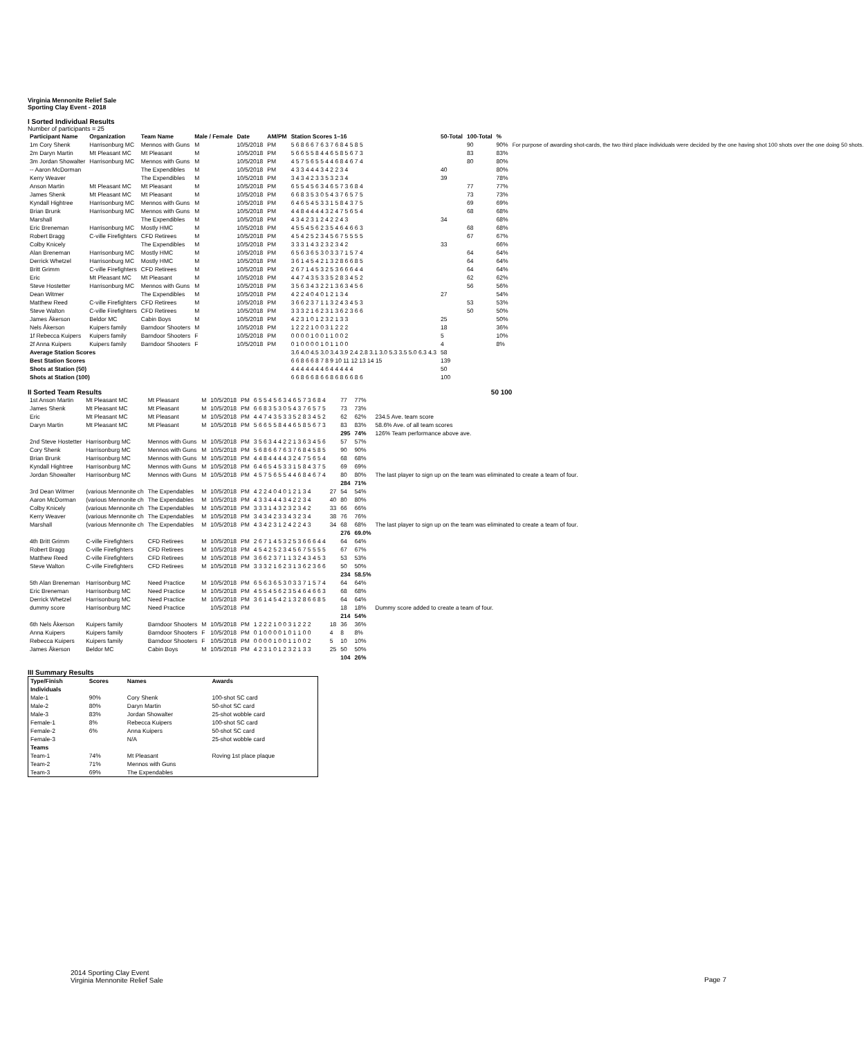Virginia Mennonite Relief Sale
Sporting Clay Event - 2018
I Sorted Individual Results
Number of participants = 25
| Participant Name | Organization | Team Name | Male / Female | Date | AM/PM | Station Scores 1–16 | 50-Total | 100-Total | % | |
| --- | --- | --- | --- | --- | --- | --- | --- | --- | --- | --- |
| 1m Cory Shenk | Harrisonburg MC | Mennos with Guns | M | 10/5/2018 | PM | 5 6 8 6 6 7 6 3 7 6 8 4 5 8 5 | | 90 | 90% | For purpose of awarding shot-cards, the two third place individuals were decided by the one having shot 100 shots over the one doing 50 shots. |
| 2m Daryn Martin | Mt Pleasant MC | Mt Pleasant | M | 10/5/2018 | PM | 5 6 6 5 5 8 4 4 6 5 8 5 6 7 3 | | 83 | 83% | |
| 3m Jordan Showalter | Harrisonburg MC | Mennos with Guns | M | 10/5/2018 | PM | 4 5 7 5 6 5 5 4 4 6 8 4 6 7 4 | | 80 | 80% | |
| -- Aaron McDorman | | The Expendibles | M | 10/5/2018 | PM | 4 3 3 4 4 4 3 4 2 2 3 4 | 40 | | 80% | |
| Kerry Weaver | | The Expendibles | M | 10/5/2018 | PM | 3 4 3 4 2 3 3 5 3 2 3 4 | 39 | | 78% | |
| Anson Martin | Mt Pleasant MC | Mt Pleasant | M | 10/5/2018 | PM | 6 5 5 4 5 6 3 4 6 5 7 3 6 8 4 | | 77 | 77% | |
| James Shenk | Mt Pleasant MC | Mt Pleasant | M | 10/5/2018 | PM | 6 6 8 3 5 3 0 5 4 3 7 6 5 7 5 | | 73 | 73% | |
| Kyndall Hightree | Harrisonburg MC | Mennos with Guns | M | 10/5/2018 | PM | 6 4 6 5 4 5 3 3 1 5 8 4 3 7 5 | | 69 | 69% | |
| Brian Brunk | Harrisonburg MC | Mennos with Guns | M | 10/5/2018 | PM | 4 4 8 4 4 4 4 3 2 4 7 5 6 5 4 | | 68 | 68% | |
| Marshall | | The Expendibles | M | 10/5/2018 | PM | 4 3 4 2 3 1 2 4 2 2 4 3 | 34 | | 68% | |
| Eric Breneman | Harrisonburg MC | Mostly HMC | M | 10/5/2018 | PM | 4 5 5 4 5 6 2 3 5 4 6 4 6 6 3 | | 68 | 68% | |
| Robert Bragg | C-ville Firefighters | CFD Retirees | M | 10/5/2018 | PM | 4 5 4 2 5 2 3 4 5 6 7 5 5 5 5 | | 67 | 67% | |
| Colby Knicely | | The Expendibles | M | 10/5/2018 | PM | 3 3 3 1 4 3 2 3 2 3 4 2 | 33 | | 66% | |
| Alan Breneman | Harrisonburg MC | Mostly HMC | M | 10/5/2018 | PM | 6 5 6 3 6 5 3 0 3 3 7 1 5 7 4 | | 64 | 64% | |
| Derrick Whetzel | Harrisonburg MC | Mostly HMC | M | 10/5/2018 | PM | 3 6 1 4 5 4 2 1 3 2 8 6 6 8 5 | | 64 | 64% | |
| Britt Grimm | C-ville Firefighters | CFD Retirees | M | 10/5/2018 | PM | 2 6 7 1 4 5 3 2 5 3 6 6 6 4 4 | | 64 | 64% | |
| Eric | Mt Pleasant MC | Mt Pleasant | M | 10/5/2018 | PM | 4 4 7 4 3 5 3 3 5 2 8 3 4 5 2 | | 62 | 62% | |
| Steve Hostetter | Harrisonburg MC | Mennos with Guns | M | 10/5/2018 | PM | 3 5 6 3 4 3 2 2 1 3 6 3 4 5 6 | | 56 | 56% | |
| Dean Witmer | | The Expendibles | M | 10/5/2018 | PM | 4 2 2 4 0 4 0 1 2 1 3 4 | 27 | | 54% | |
| Matthew Reed | C-ville Firefighters | CFD Retirees | M | 10/5/2018 | PM | 3 6 6 2 3 7 1 1 3 2 4 3 4 5 3 | | 53 | 53% | |
| Steve Walton | C-ville Firefighters | CFD Retirees | M | 10/5/2018 | PM | 3 3 3 2 1 6 2 3 1 3 6 2 3 6 6 | | 50 | 50% | |
| James Åkerson | Beldor MC | Cabin Boys | M | 10/5/2018 | PM | 4 2 3 1 0 1 2 3 2 1 3 3 | 25 | | 50% | |
| Nels Åkerson | Kuipers family | Barndoor Shooters | M | 10/5/2018 | PM | 1 2 2 2 1 0 0 3 1 2 2 2 | 18 | | 36% | |
| 1f Rebecca Kuipers | Kuipers family | Barndoor Shooters | F | 10/5/2018 | PM | 0 0 0 0 1 0 0 1 1 0 0 2 | 5 | | 10% | |
| 2f Anna Kuipers | Kuipers family | Barndoor Shooters | F | 10/5/2018 | PM | 0 1 0 0 0 0 1 0 1 1 0 0 | 4 | | 8% | |
| Average Station Scores | | | | | | 3.6 4.0 4.5 3.0 3.4 3.9 2.4 2.8 3.1 3.0 5.3 3.5 5.0 6.3 4.3 | 58 | | | |
| Best Station Scores | | | | | | 6 6 8 6 6 8 7 8 9 10 11 12 13 14 15 | 139 | | | |
| Shots at Station (50) | | | | | | 4 4 4 4 4 4 4 6 4 4 4 4 4 | 50 | | | |
| Shots at Station (100) | | | | | | 6 6 8 6 6 8 6 6 8 6 8 6 6 8 6 | 100 | | | |
II Sorted Team Results 50 100
| 1st Anson Martin | Mt Pleasant MC | Mt Pleasant | M | 10/5/2018 | PM | 6 5 5 4 5 6 3 4 6 5 7 3 6 8 4 | | 77 | 77% | |
| James Shenk | Mt Pleasant MC | Mt Pleasant | M | 10/5/2018 | PM | 6 6 8 3 5 3 0 5 4 3 7 6 5 7 5 | | 73 | 73% | |
| Eric | Mt Pleasant MC | Mt Pleasant | M | 10/5/2018 | PM | 4 4 7 4 3 5 3 3 5 2 8 3 4 5 2 | | 62 | 62% | 234.5 Ave. team score |
| Daryn Martin | Mt Pleasant MC | Mt Pleasant | M | 10/5/2018 | PM | 5 6 6 5 5 8 4 4 6 5 8 5 6 7 3 | | 83 | 83% | 58.6% Ave. of all team scores |
| | | | | | | | | 295 | 74% | 126% Team performance above ave. |
| 2nd Steve Hostetter | Harrisonburg MC | Mennos with Guns | M | 10/5/2018 | PM | 3 5 6 3 4 4 2 2 1 3 6 3 4 5 6 | | 57 | 57% | |
| Cory Shenk | Harrisonburg MC | Mennos with Guns | M | 10/5/2018 | PM | 5 6 8 6 6 7 6 3 7 6 8 4 5 8 5 | | 90 | 90% | |
| Brian Brunk | Harrisonburg MC | Mennos with Guns | M | 10/5/2018 | PM | 4 4 8 4 4 4 4 3 2 4 7 5 6 5 4 | | 68 | 68% | |
| Kyndall Hightree | Harrisonburg MC | Mennos with Guns | M | 10/5/2018 | PM | 6 4 6 5 4 5 3 3 1 5 8 4 3 7 5 | | 69 | 69% | |
| Jordan Showalter | Harrisonburg MC | Mennos with Guns | M | 10/5/2018 | PM | 4 5 7 5 6 5 5 4 4 6 8 4 6 7 4 | | 80 | 80% | The last player to sign up on the team was eliminated to create a team of four. |
| | | | | | | | | 284 | 71% | |
| 3rd Dean Witmer | (various Mennonite ch | The Expendables | M | 10/5/2018 | PM | 4 2 2 4 0 4 0 1 2 1 3 4 | 27 | 54 | 54% | |
| Aaron McDorman | (various Mennonite ch | The Expendables | M | 10/5/2018 | PM | 4 3 3 4 4 4 3 4 2 2 3 4 | 40 | 80 | 80% | |
| Colby Knicely | (various Mennonite ch | The Expendables | M | 10/5/2018 | PM | 3 3 3 1 4 3 2 3 2 3 4 2 | 33 | 66 | 66% | |
| Kerry Weaver | (various Mennonite ch | The Expendables | M | 10/5/2018 | PM | 3 4 3 4 2 3 3 4 3 2 3 4 | 38 | 76 | 76% | |
| Marshall | (various Mennonite ch | The Expendables | M | 10/5/2018 | PM | 4 3 4 2 3 1 2 4 2 2 4 3 | 34 | 68 | 68% | The last player to sign up on the team was eliminated to create a team of four. |
| | | | | | | | | 276 | 69.0% | |
| 4th Britt Grimm | C-ville Firefighters | CFD Retirees | M | 10/5/2018 | PM | 2 6 7 1 4 5 3 2 5 3 6 6 6 4 4 | | 64 | 64% | |
| Robert Bragg | C-ville Firefighters | CFD Retirees | M | 10/5/2018 | PM | 4 5 4 2 5 2 3 4 5 6 7 5 5 5 5 | | 67 | 67% | |
| Matthew Reed | C-ville Firefighters | CFD Retirees | M | 10/5/2018 | PM | 3 6 6 2 3 7 1 1 3 2 4 3 4 5 3 | | 53 | 53% | |
| Steve Walton | C-ville Firefighters | CFD Retirees | M | 10/5/2018 | PM | 3 3 3 2 1 6 2 3 1 3 6 2 3 6 6 | | 50 | 50% | |
| | | | | | | | | 234 | 58.5% | |
| 5th Alan Breneman | Harrisonburg MC | Need Practice | M | 10/5/2018 | PM | 6 5 6 3 6 5 3 0 3 3 7 1 5 7 4 | | 64 | 64% | |
| Eric Breneman | Harrisonburg MC | Need Practice | M | 10/5/2018 | PM | 4 5 5 4 5 6 2 3 5 4 6 4 6 6 3 | | 68 | 68% | |
| Derrick Whetzel | Harrisonburg MC | Need Practice | M | 10/5/2018 | PM | 3 6 1 4 5 4 2 1 3 2 8 6 6 8 5 | | 64 | 64% | |
| dummy score | Harrisonburg MC | Need Practice | | 10/5/2018 | PM | | | 18 | 18% | Dummy score added to create a team of four. |
| | | | | | | | | 214 | 54% | |
| 6th Nels Åkerson | Kuipers family | Barndoor Shooters | M | 10/5/2018 | PM | 1 2 2 2 1 0 0 3 1 2 2 2 | 18 | 36 | 36% | |
| Anna Kuipers | Kuipers family | Barndoor Shooters | F | 10/5/2018 | PM | 0 1 0 0 0 0 1 0 1 1 0 0 | 4 | 8 | 8% | |
| Rebecca Kuipers | Kuipers family | Barndoor Shooters | F | 10/5/2018 | PM | 0 0 0 0 1 0 0 1 1 0 0 2 | 5 | 10 | 10% | |
| James Åkerson | Beldor MC | Cabin Boys | M | 10/5/2018 | PM | 4 2 3 1 0 1 2 3 2 1 3 3 | 25 | 50 | 50% | |
| | | | | | | | | 104 | 26% | |
III Summary Results
| Type/Finish | Scores | Names | Awards |
| --- | --- | --- | --- |
| Individuals | | | |
| Male-1 | 90% | Cory Shenk | 100-shot SC card |
| Male-2 | 80% | Daryn Martin | 50-shot SC card |
| Male-3 | 83% | Jordan Showalter | 25-shot wobble card |
| Female-1 | 8% | Rebecca Kuipers | 100-shot SC card |
| Female-2 | 6% | Anna Kuipers | 50-shot SC card |
| Female-3 | | N/A | 25-shot wobble card |
| Teams | | | |
| Team-1 | 74% | Mt Pleasant | Roving 1st place plaque |
| Team-2 | 71% | Mennos with Guns | |
| Team-3 | 69% | The Expendables | |
2014 Sporting Clay Event
Virginia Mennonite Relief Sale
Page 7